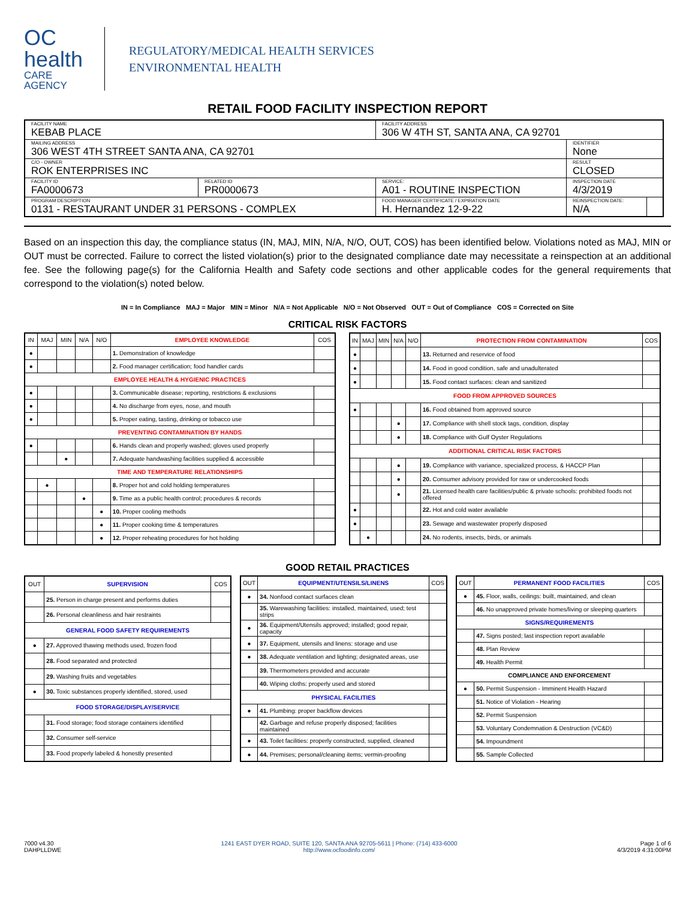OC
health
CARE AGENCY
REGULATORY/MEDICAL HEALTH SERVICES
ENVIRONMENTAL HEALTH
RETAIL FOOD FACILITY INSPECTION REPORT
| FACILITY NAME KEBAB PLACE | | | FACILITY ADDRESS 306 W 4TH ST, SANTA ANA, CA 92701 | | |
| MAILING ADDRESS 306 WEST 4TH STREET SANTA ANA, CA 92701 | | | | IDENTIFIER None | |
| C/O - OWNER ROK ENTERPRISES INC | | | | RESULT CLOSED | |
| FACILITY ID FA0000673 | RELATED ID PR0000673 | SERVICE: A01 - ROUTINE INSPECTION | | INSPECTION DATE 4/3/2019 | |
| PROGRAM DESCRIPTION 0131 - RESTAURANT UNDER 31 PERSONS - COMPLEX | | | FOOD MANAGER CERTIFICATE / EXPIRATION DATE H. Hernandez 12-9-22 | REINSPECTION DATE: N/A | |
Based on an inspection this day, the compliance status (IN, MAJ, MIN, N/A, N/O, OUT, COS) has been identified below. Violations noted as MAJ, MIN or OUT must be corrected. Failure to correct the listed violation(s) prior to the designated compliance date may necessitate a reinspection at an additional fee. See the following page(s) for the California Health and Safety code sections and other applicable codes for the general requirements that correspond to the violation(s) noted below.
IN = In Compliance MAJ = Major MIN = Minor N/A = Not Applicable N/O = Not Observed OUT = Out of Compliance COS = Corrected on Site
CRITICAL RISK FACTORS
| IN | MAJ | MIN | N/A | N/O | EMPLOYEE KNOWLEDGE | COS |
| --- | --- | --- | --- | --- | --- | --- |
| ● | | | | | 1. Demonstration of knowledge | |
| ● | | | | | 2. Food manager certification; food handler cards | |
| EMPLOYEE HEALTH & HYGIENIC PRACTICES | | | | | | |
| ● | | | | | 3. Communicable disease; reporting, restrictions & exclusions | |
| ● | | | | | 4. No discharge from eyes, nose, and mouth | |
| ● | | | | | 5. Proper eating, tasting, drinking or tobacco use | |
| PREVENTING CONTAMINATION BY HANDS | | | | | | |
| ● | | | | | 6. Hands clean and properly washed; gloves used properly | |
| | | ● | | | 7. Adequate handwashing facilities supplied & accessible | |
| TIME AND TEMPERATURE RELATIONSHIPS | | | | | | |
| | ● | | | | 8. Proper hot and cold holding temperatures | |
| | | | ● | | 9. Time as a public health control; procedures & records | |
| | | | | ● | 10. Proper cooling methods | |
| | | | | ● | 11. Proper cooking time & temperatures | |
| | | | | ● | 12. Proper reheating procedures for hot holding | |
| IN | MAJ | MIN | N/A | N/O | PROTECTION FROM CONTAMINATION | COS |
| --- | --- | --- | --- | --- | --- | --- |
| ● | | | | | 13. Returned and reservice of food | |
| ● | | | | | 14. Food in good condition, safe and unadulterated | |
| ● | | | | | 15. Food contact surfaces: clean and sanitized | |
| FOOD FROM APPROVED SOURCES | | | | | | |
| ● | | | | | 16. Food obtained from approved source | |
| | | | ● | | 17. Compliance with shell stock tags, condition, display | |
| | | | ● | | 18. Compliance with Gulf Oyster Regulations | |
| ADDITIONAL CRITICAL RISK FACTORS | | | | | | |
| | | | ● | | 19. Compliance with variance, specialized process, & HACCP Plan | |
| | | | ● | | 20. Consumer advisory provided for raw or undercooked foods | |
| | | | ● | | 21. Licensed health care facilities/public & private schools: prohibited foods not offered | |
| ● | | | | | 22. Hot and cold water available | |
| ● | | | | | 23. Sewage and wastewater properly disposed | |
| | ● | | | | 24. No rodents, insects, birds, or animals | |
GOOD RETAIL PRACTICES
| OUT | SUPERVISION | COS |
| --- | --- | --- |
| | 25. Person in charge present and performs duties | |
| | 26. Personal cleanliness and hair restraints | |
| GENERAL FOOD SAFETY REQUIREMENTS | | |
| ● | 27. Approved thawing methods used, frozen food | |
| | 28. Food separated and protected | |
| | 29. Washing fruits and vegetables | |
| ● | 30. Toxic substances properly identified, stored, used | |
| FOOD STORAGE/DISPLAY/SERVICE | | |
| | 31. Food storage; food storage containers identified | |
| | 32. Consumer self-service | |
| | 33. Food properly labeled & honestly presented | |
| OUT | EQUIPMENT/UTENSILS/LINENS | COS |
| --- | --- | --- |
| ● | 34. Nonfood contact surfaces clean | |
| | 35. Warewashing facilities: installed, maintained, used; test strips | |
| ● | 36. Equipment/Utensils approved; installed; good repair, capacity | |
| ● | 37. Equipment, utensils and linens: storage and use | |
| ● | 38. Adequate ventilation and lighting; designated areas, use | |
| | 39. Thermometers provided and accurate | |
| | 40. Wiping cloths: properly used and stored | |
| PHYSICAL FACILITIES | | |
| ● | 41. Plumbing: proper backflow devices | |
| | 42. Garbage and refuse properly disposed; facilities maintained | |
| ● | 43. Toilet facilities: properly constructed, supplied, cleaned | |
| ● | 44. Premises; personal/cleaning items; vermin-proofing | |
| OUT | PERMANENT FOOD FACILITIES | COS |
| --- | --- | --- |
| ● | 45. Floor, walls, ceilings: built, maintained, and clean | |
| | 46. No unapproved private homes/living or sleeping quarters | |
| SIGNS/REQUIREMENTS | | |
| | 47. Signs posted; last inspection report available | |
| | 48. Plan Review | |
| | 49. Health Permit | |
| COMPLIANCE AND ENFORCEMENT | | |
| ● | 50. Permit Suspension - Imminent Health Hazard | |
| | 51. Notice of Violation - Hearing | |
| | 52. Permit Suspension | |
| | 53. Voluntary Condemnation & Destruction (VC&D) | |
| | 54. Impoundment | |
| | 55. Sample Collected | |
7000 v4.30
DAHPLLDWE
1241 EAST DYER ROAD, SUITE 120, SANTA ANA 92705-5611 | Phone: (714) 433-6000
http://www.ocfoodinfo.com/
Page 1 of 6
4/3/2019 4:31:00PM